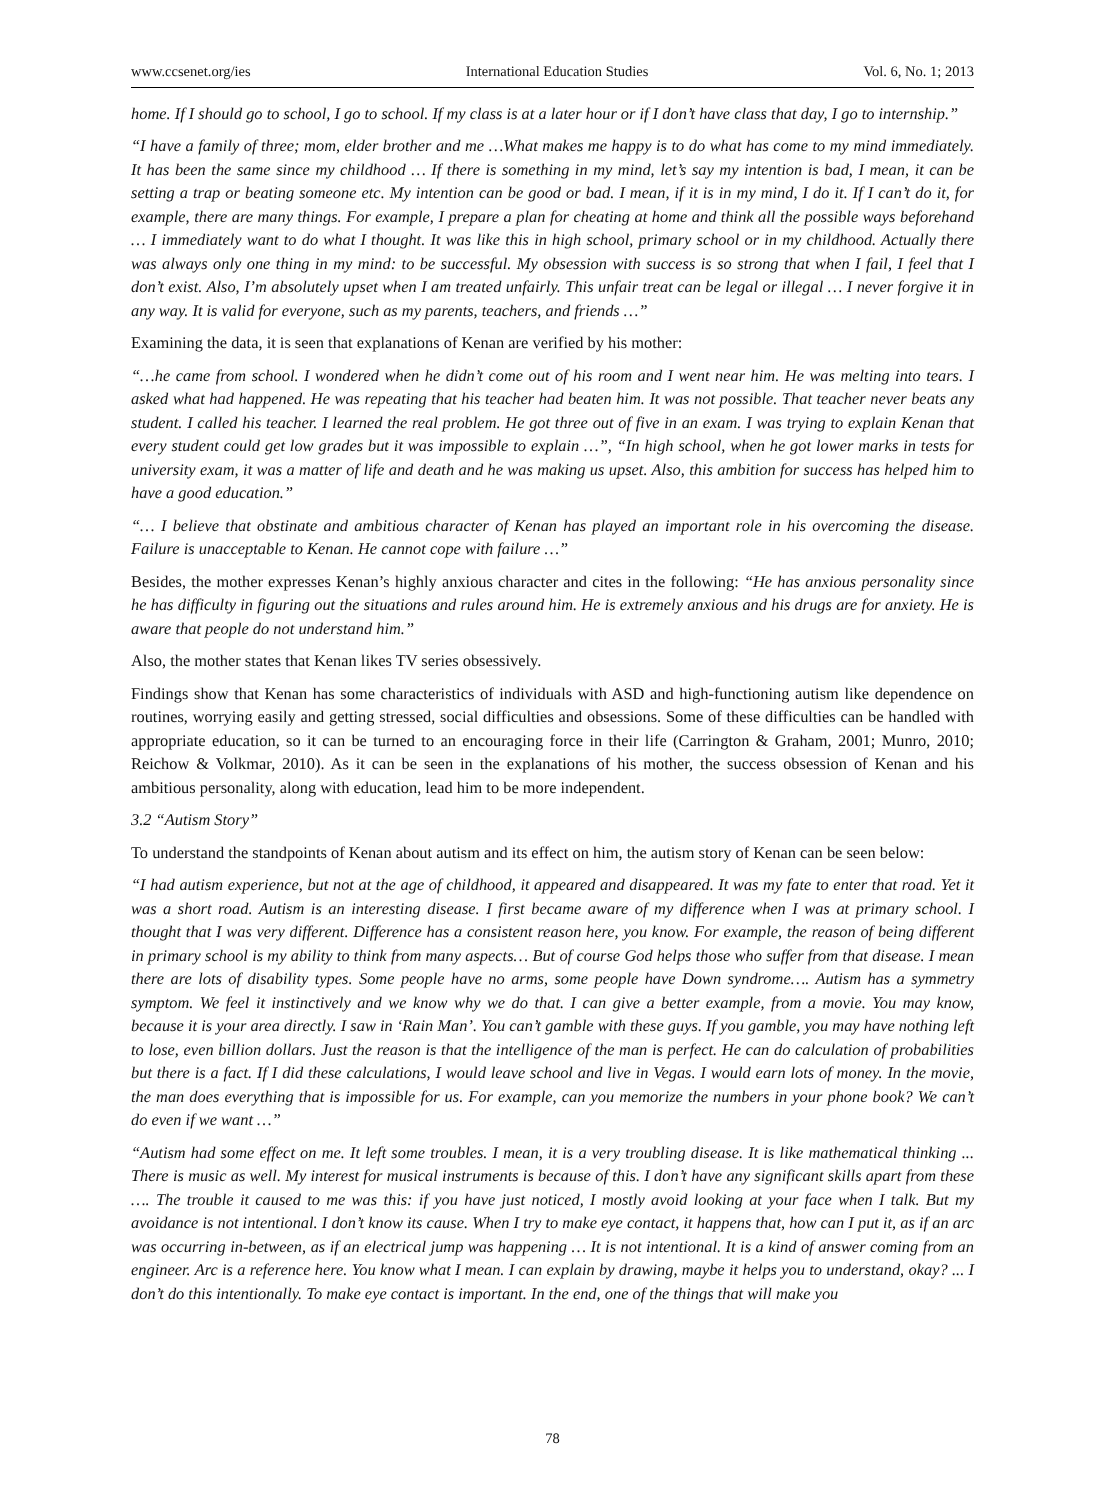www.ccsenet.org/ies International Education Studies Vol. 6, No. 1; 2013
home. If I should go to school, I go to school. If my class is at a later hour or if I don’t have class that day, I go to internship.”
“I have a family of three; mom, elder brother and me …What makes me happy is to do what has come to my mind immediately. It has been the same since my childhood … If there is something in my mind, let’s say my intention is bad, I mean, it can be setting a trap or beating someone etc. My intention can be good or bad. I mean, if it is in my mind, I do it. If I can’t do it, for example, there are many things. For example, I prepare a plan for cheating at home and think all the possible ways beforehand … I immediately want to do what I thought. It was like this in high school, primary school or in my childhood. Actually there was always only one thing in my mind: to be successful. My obsession with success is so strong that when I fail, I feel that I don’t exist. Also, I’m absolutely upset when I am treated unfairly. This unfair treat can be legal or illegal … I never forgive it in any way. It is valid for everyone, such as my parents, teachers, and friends …”
Examining the data, it is seen that explanations of Kenan are verified by his mother:
“…he came from school. I wondered when he didn’t come out of his room and I went near him. He was melting into tears. I asked what had happened. He was repeating that his teacher had beaten him. It was not possible. That teacher never beats any student. I called his teacher. I learned the real problem. He got three out of five in an exam. I was trying to explain Kenan that every student could get low grades but it was impossible to explain …”, “In high school, when he got lower marks in tests for university exam, it was a matter of life and death and he was making us upset. Also, this ambition for success has helped him to have a good education.”
“… I believe that obstinate and ambitious character of Kenan has played an important role in his overcoming the disease. Failure is unacceptable to Kenan. He cannot cope with failure …”
Besides, the mother expresses Kenan’s highly anxious character and cites in the following: “He has anxious personality since he has difficulty in figuring out the situations and rules around him. He is extremely anxious and his drugs are for anxiety. He is aware that people do not understand him.”
Also, the mother states that Kenan likes TV series obsessively.
Findings show that Kenan has some characteristics of individuals with ASD and high-functioning autism like dependence on routines, worrying easily and getting stressed, social difficulties and obsessions. Some of these difficulties can be handled with appropriate education, so it can be turned to an encouraging force in their life (Carrington & Graham, 2001; Munro, 2010; Reichow & Volkmar, 2010). As it can be seen in the explanations of his mother, the success obsession of Kenan and his ambitious personality, along with education, lead him to be more independent.
3.2 “Autism Story”
To understand the standpoints of Kenan about autism and its effect on him, the autism story of Kenan can be seen below:
“I had autism experience, but not at the age of childhood, it appeared and disappeared. It was my fate to enter that road. Yet it was a short road. Autism is an interesting disease. I first became aware of my difference when I was at primary school. I thought that I was very different. Difference has a consistent reason here, you know. For example, the reason of being different in primary school is my ability to think from many aspects… But of course God helps those who suffer from that disease. I mean there are lots of disability types. Some people have no arms, some people have Down syndrome…. Autism has a symmetry symptom. We feel it instinctively and we know why we do that. I can give a better example, from a movie. You may know, because it is your area directly. I saw in ‘Rain Man’. You can’t gamble with these guys. If you gamble, you may have nothing left to lose, even billion dollars. Just the reason is that the intelligence of the man is perfect. He can do calculation of probabilities but there is a fact. If I did these calculations, I would leave school and live in Vegas. I would earn lots of money. In the movie, the man does everything that is impossible for us. For example, can you memorize the numbers in your phone book? We can’t do even if we want …”
“Autism had some effect on me. It left some troubles. I mean, it is a very troubling disease. It is like mathematical thinking ... There is music as well. My interest for musical instruments is because of this. I don’t have any significant skills apart from these …. The trouble it caused to me was this: if you have just noticed, I mostly avoid looking at your face when I talk. But my avoidance is not intentional. I don’t know its cause. When I try to make eye contact, it happens that, how can I put it, as if an arc was occurring in-between, as if an electrical jump was happening … It is not intentional. It is a kind of answer coming from an engineer. Arc is a reference here. You know what I mean. I can explain by drawing, maybe it helps you to understand, okay? ... I don’t do this intentionally. To make eye contact is important. In the end, one of the things that will make you
78